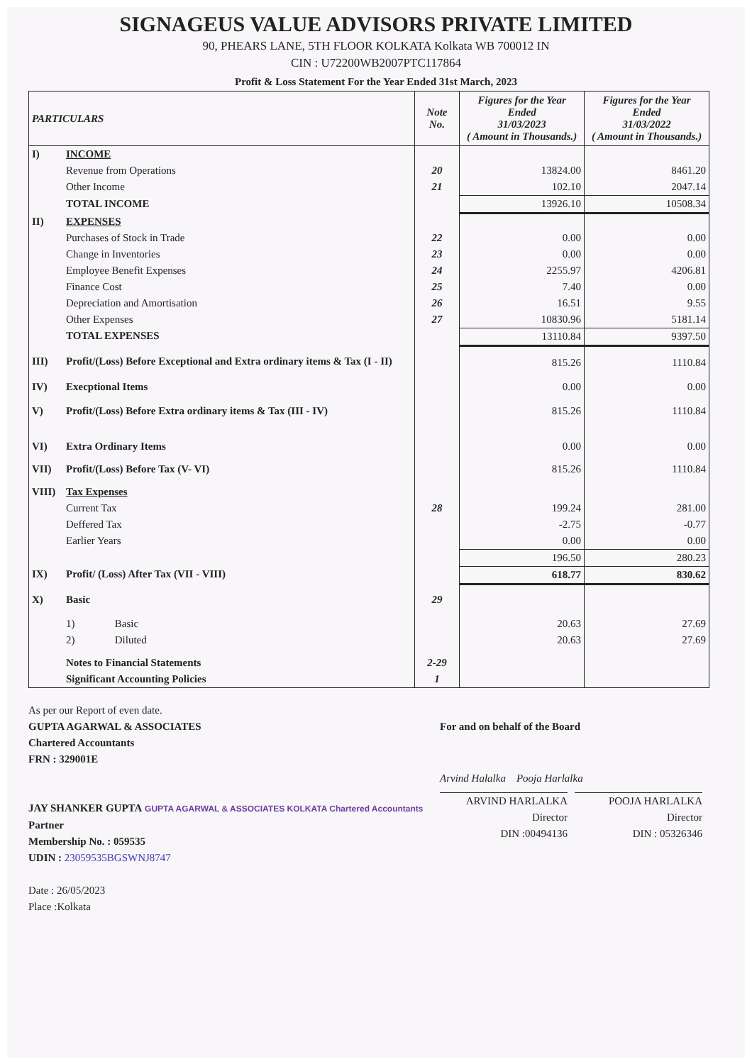SIGNAGEUS VALUE ADVISORS PRIVATE LIMITED
90, PHEARS LANE, 5TH FLOOR KOLKATA Kolkata WB 700012 IN
CIN : U72200WB2007PTC117864
Profit & Loss Statement For the Year Ended 31st March, 2023
| PARTICULARS | | Note No. | Figures for the Year Ended 31/03/2023 ( Amount in Thousands.) | Figures for the Year Ended 31/03/2022 ( Amount in Thousands.) |
| --- | --- | --- | --- | --- |
| I) | INCOME | | | |
| | Revenue from Operations | 20 | 13824.00 | 8461.20 |
| | Other Income | 21 | 102.10 | 2047.14 |
| | TOTAL INCOME | | 13926.10 | 10508.34 |
| II) | EXPENSES | | | |
| | Purchases of Stock in Trade | 22 | 0.00 | 0.00 |
| | Change in Inventories | 23 | 0.00 | 0.00 |
| | Employee Benefit Expenses | 24 | 2255.97 | 4206.81 |
| | Finance Cost | 25 | 7.40 | 0.00 |
| | Depreciation and Amortisation | 26 | 16.51 | 9.55 |
| | Other Expenses | 27 | 10830.96 | 5181.14 |
| | TOTAL EXPENSES | | 13110.84 | 9397.50 |
| III) | Profit/(Loss) Before Exceptional and Extra ordinary items & Tax (I - II) | | 815.26 | 1110.84 |
| IV) | Execptional Items | | 0.00 | 0.00 |
| V) | Profit/(Loss) Before Extra ordinary items & Tax (III - IV) | | 815.26 | 1110.84 |
| VI) | Extra Ordinary Items | | 0.00 | 0.00 |
| VII) | Profit/(Loss) Before Tax (V- VI) | | 815.26 | 1110.84 |
| VIII) | Tax Expenses | | | |
| | Current Tax | 28 | 199.24 | 281.00 |
| | Deffered Tax | | -2.75 | -0.77 |
| | Earlier Years | | 0.00 | 0.00 |
| | | | 196.50 | 280.23 |
| IX) | Profit/ (Loss) After Tax (VII - VIII) | | 618.77 | 830.62 |
| X) | Basic | 29 | | |
| | 1) Basic | | 20.63 | 27.69 |
| | 2) Diluted | | 20.63 | 27.69 |
| | Notes to Financial Statements | 2-29 | | |
| | Significant Accounting Policies | 1 | | |
As per our Report of even date.
GUPTA AGARWAL & ASSOCIATES
Chartered Accountants
FRN : 329001E
JAY SHANKER GUPTA GUPTA AGARWAL & ASSOCIATES KOLKATA Chartered Accountants
Partner
Membership No. : 059535
UDIN : 23059535BGSWNJ8747
Date : 26/05/2023
Place :Kolkata
For and on behalf of the Board
Arvind Halalka Pooja Harlalka
ARVIND HARLALKA
Director
DIN :00494136
POOJA HARLALKA
Director
DIN : 05326346